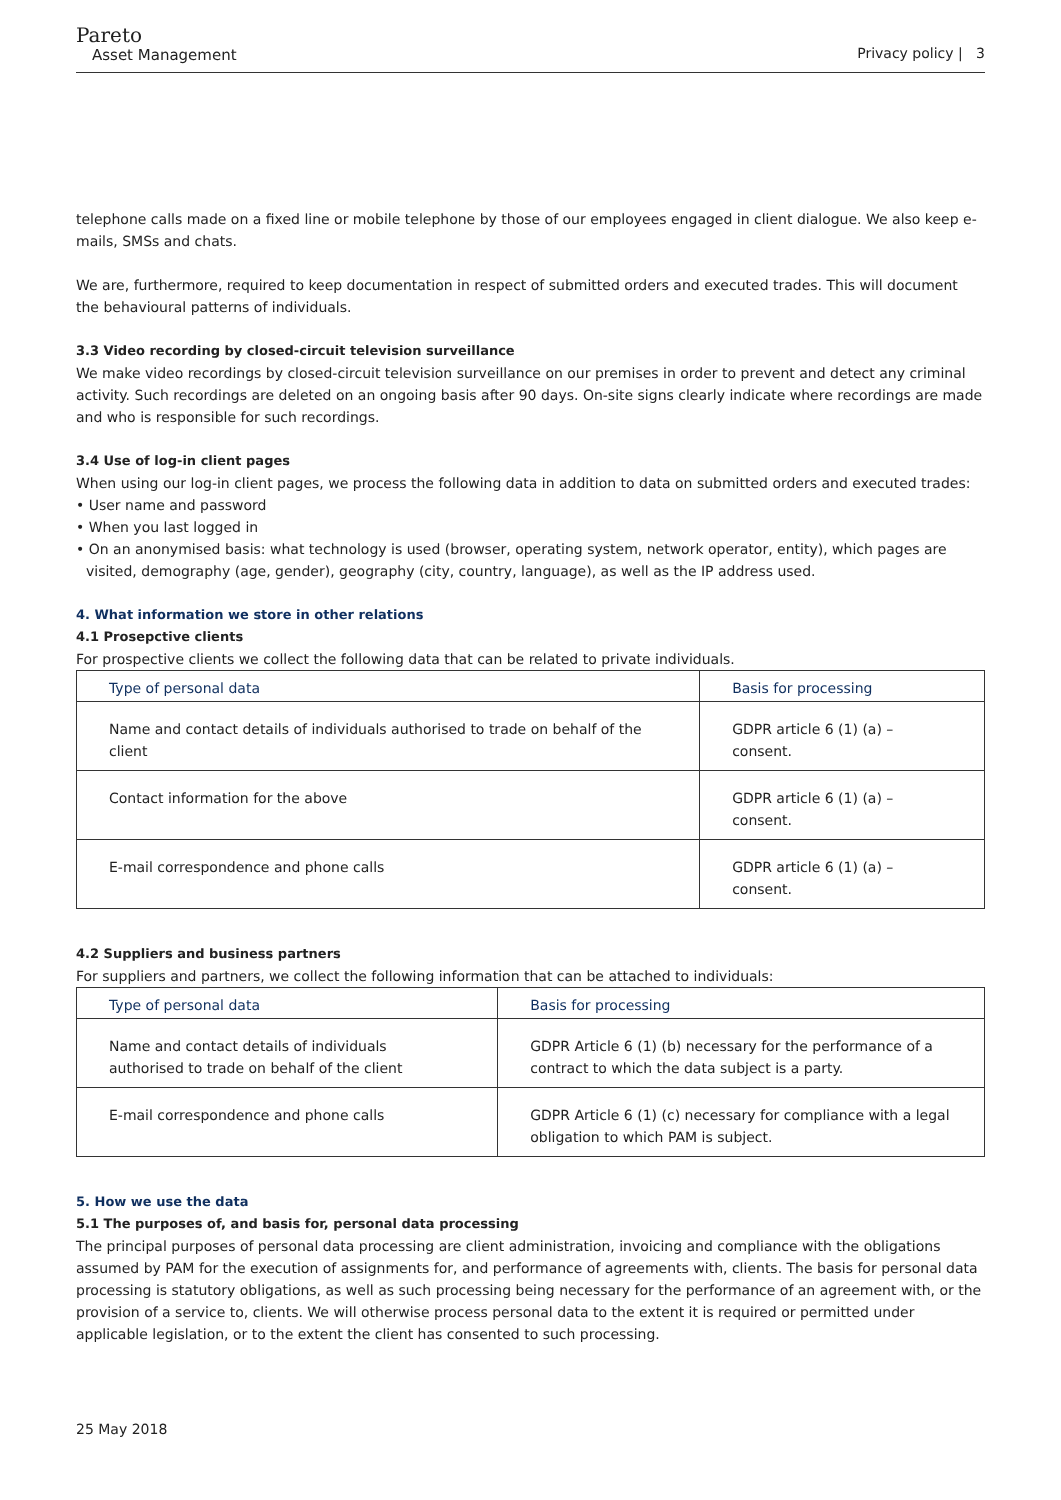Pareto
Asset Management
Privacy policy | 3
telephone calls made on a fixed line or mobile telephone by those of our employees engaged in client dialogue. We also keep e-mails, SMSs and chats.
We are, furthermore, required to keep documentation in respect of submitted orders and executed trades. This will document the behavioural patterns of individuals.
3.3 Video recording by closed-circuit television surveillance
We make video recordings by closed-circuit television surveillance on our premises in order to prevent and detect any criminal activity. Such recordings are deleted on an ongoing basis after 90 days. On-site signs clearly indicate where recordings are made and who is responsible for such recordings.
3.4 Use of log-in client pages
When using our log-in client pages, we process the following data in addition to data on submitted orders and executed trades:
• User name and password
• When you last logged in
• On an anonymised basis: what technology is used (browser, operating system, network operator, entity), which pages are visited, demography (age, gender), geography (city, country, language), as well as the IP address used.
4. What information we store in other relations
4.1 Prosepctive clients
For prospective clients we collect the following data that can be related to private individuals.
| Type of personal data | Basis for processing |
| --- | --- |
| Name and contact details of individuals authorised to trade on behalf of the client | GDPR article 6 (1) (a) – consent. |
| Contact information for the above | GDPR article 6 (1) (a) – consent. |
| E-mail correspondence and phone calls | GDPR article 6 (1) (a) – consent. |
4.2 Suppliers and business partners
For suppliers and partners, we collect the following information that can be attached to individuals:
| Type of personal data | Basis for processing |
| --- | --- |
| Name and contact details of individuals authorised to trade on behalf of the client | GDPR Article 6 (1) (b) necessary for the performance of a contract to which the data subject is a party. |
| E-mail correspondence and phone calls | GDPR Article 6 (1) (c) necessary for compliance with a legal obligation to which PAM is subject. |
5. How we use the data
5.1 The purposes of, and basis for, personal data processing
The principal purposes of personal data processing are client administration, invoicing and compliance with the obligations assumed by PAM for the execution of assignments for, and performance of agreements with, clients. The basis for personal data processing is statutory obligations, as well as such processing being necessary for the performance of an agreement with, or the provision of a service to, clients. We will otherwise process personal data to the extent it is required or permitted under applicable legislation, or to the extent the client has consented to such processing.
25 May 2018